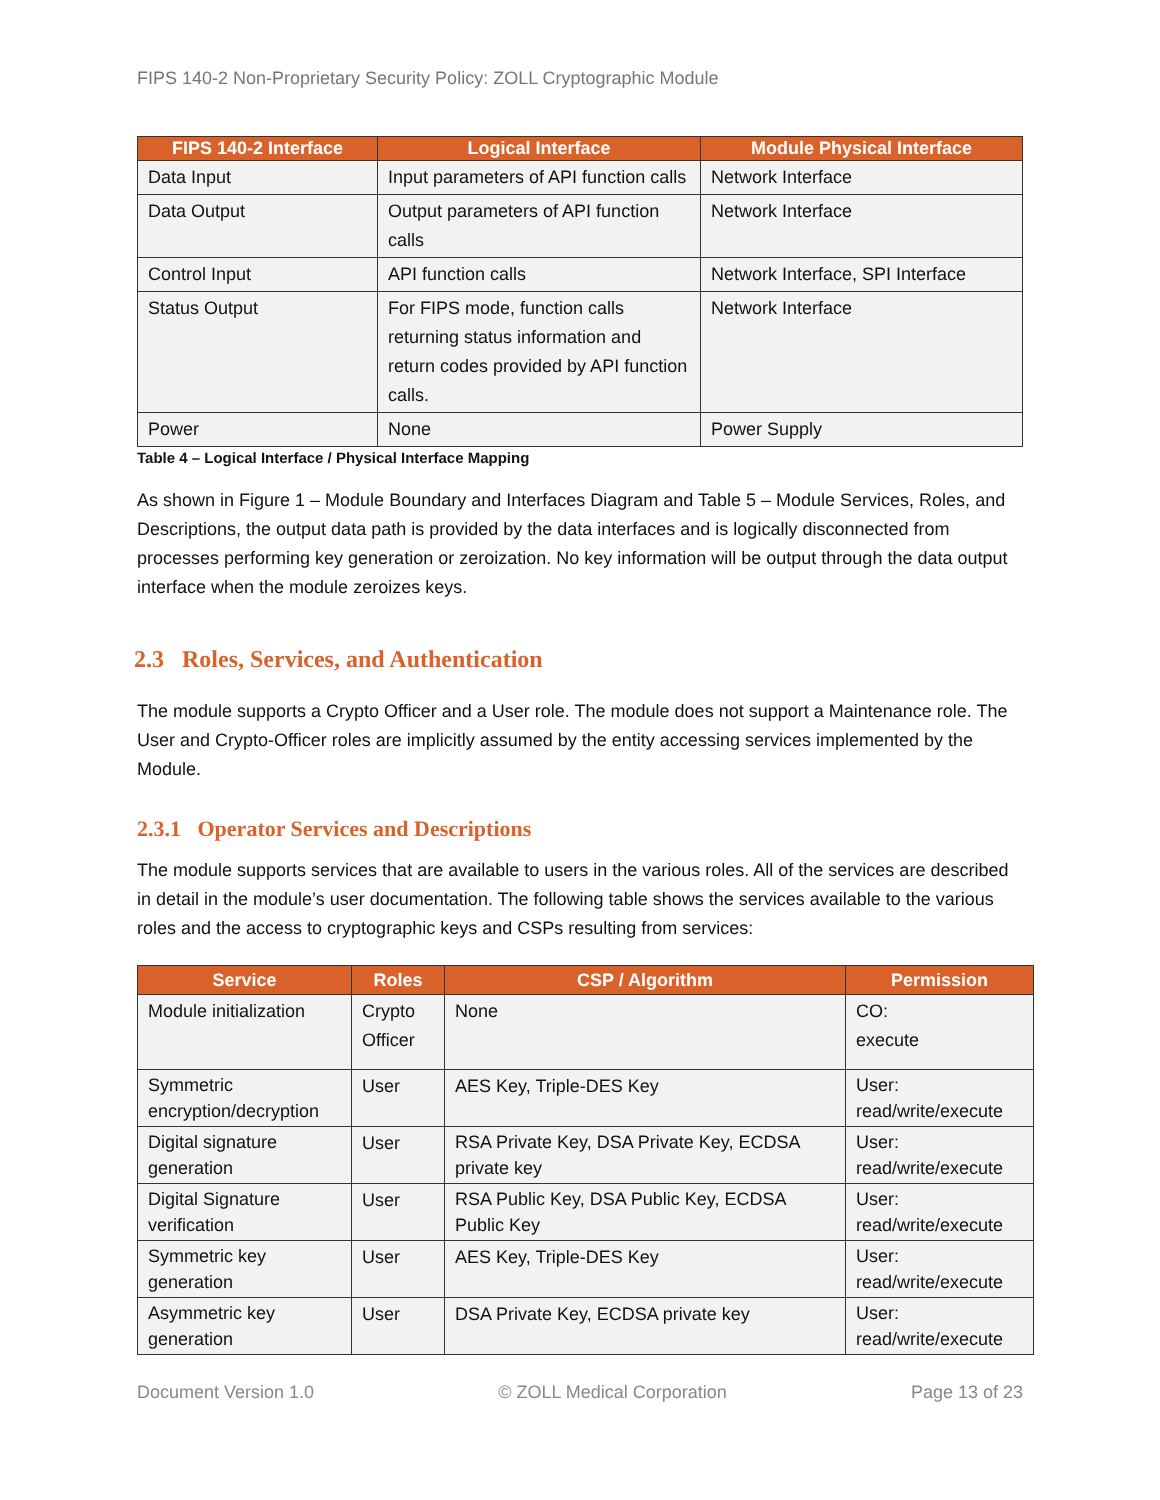FIPS 140-2 Non-Proprietary Security Policy: ZOLL Cryptographic Module
| FIPS 140-2 Interface | Logical Interface | Module Physical Interface |
| --- | --- | --- |
| Data Input | Input parameters of API function calls | Network Interface |
| Data Output | Output parameters of API function calls | Network Interface |
| Control Input | API function calls | Network Interface, SPI Interface |
| Status Output | For FIPS mode, function calls returning status information and return codes provided by API function calls. | Network Interface |
| Power | None | Power Supply |
Table 4 – Logical Interface / Physical Interface Mapping
As shown in Figure 1 – Module Boundary and Interfaces Diagram and Table 5 – Module Services, Roles, and Descriptions, the output data path is provided by the data interfaces and is logically disconnected from processes performing key generation or zeroization. No key information will be output through the data output interface when the module zeroizes keys.
2.3 Roles, Services, and Authentication
The module supports a Crypto Officer and a User role. The module does not support a Maintenance role. The User and Crypto-Officer roles are implicitly assumed by the entity accessing services implemented by the Module.
2.3.1 Operator Services and Descriptions
The module supports services that are available to users in the various roles. All of the services are described in detail in the module’s user documentation. The following table shows the services available to the various roles and the access to cryptographic keys and CSPs resulting from services:
| Service | Roles | CSP / Algorithm | Permission |
| --- | --- | --- | --- |
| Module initialization | Crypto Officer | None | CO: execute |
| Symmetric encryption/decryption | User | AES Key, Triple-DES Key | User: read/write/execute |
| Digital signature generation | User | RSA Private Key, DSA Private Key, ECDSA private key | User: read/write/execute |
| Digital Signature verification | User | RSA Public Key, DSA Public Key, ECDSA Public Key | User: read/write/execute |
| Symmetric key generation | User | AES Key, Triple-DES Key | User: read/write/execute |
| Asymmetric key generation | User | DSA Private Key, ECDSA private key | User: read/write/execute |
Document Version 1.0 © ZOLL Medical Corporation Page 13 of 23